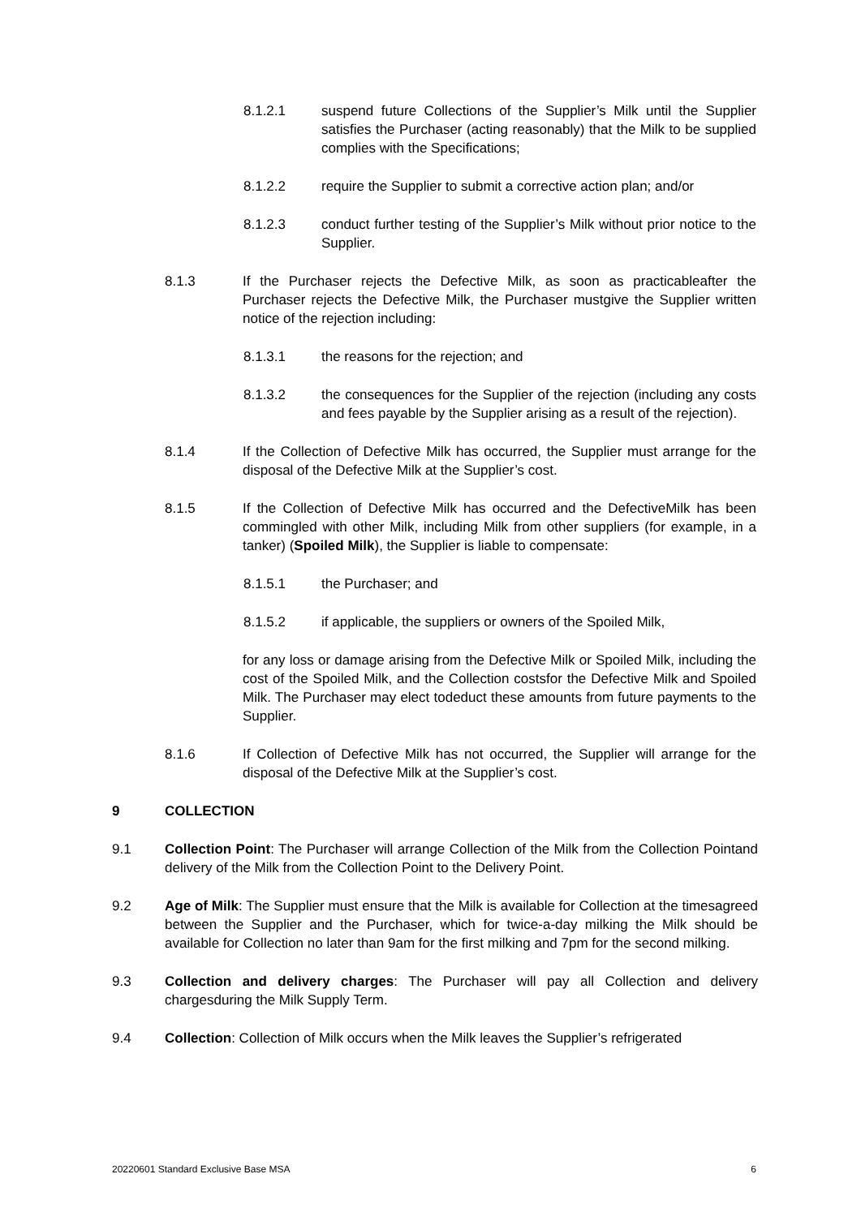8.1.2.1 suspend future Collections of the Supplier’s Milk until the Supplier satisfies the Purchaser (acting reasonably) that the Milk to be supplied complies with the Specifications;
8.1.2.2 require the Supplier to submit a corrective action plan; and/or
8.1.2.3 conduct further testing of the Supplier’s Milk without prior notice to the Supplier.
8.1.3 If the Purchaser rejects the Defective Milk, as soon as practicableafter the Purchaser rejects the Defective Milk, the Purchaser mustgive the Supplier written notice of the rejection including:
8.1.3.1 the reasons for the rejection; and
8.1.3.2 the consequences for the Supplier of the rejection (including any costs and fees payable by the Supplier arising as a result of the rejection).
8.1.4 If the Collection of Defective Milk has occurred, the Supplier must arrange for the disposal of the Defective Milk at the Supplier’s cost.
8.1.5 If the Collection of Defective Milk has occurred and the DefectiveMilk has been commingled with other Milk, including Milk from other suppliers (for example, in a tanker) (Spoiled Milk), the Supplier is liable to compensate:
8.1.5.1 the Purchaser; and
8.1.5.2 if applicable, the suppliers or owners of the Spoiled Milk,
for any loss or damage arising from the Defective Milk or Spoiled Milk, including the cost of the Spoiled Milk, and the Collection costsfor the Defective Milk and Spoiled Milk. The Purchaser may elect todeduct these amounts from future payments to the Supplier.
8.1.6 If Collection of Defective Milk has not occurred, the Supplier will arrange for the disposal of the Defective Milk at the Supplier’s cost.
9 COLLECTION
9.1 Collection Point: The Purchaser will arrange Collection of the Milk from the Collection Pointand delivery of the Milk from the Collection Point to the Delivery Point.
9.2 Age of Milk: The Supplier must ensure that the Milk is available for Collection at the timesagreed between the Supplier and the Purchaser, which for twice-a-day milking the Milk should be available for Collection no later than 9am for the first milking and 7pm for the second milking.
9.3 Collection and delivery charges: The Purchaser will pay all Collection and delivery chargesduring the Milk Supply Term.
9.4 Collection: Collection of Milk occurs when the Milk leaves the Supplier’s refrigerated
20220601 Standard Exclusive Base MSA 6